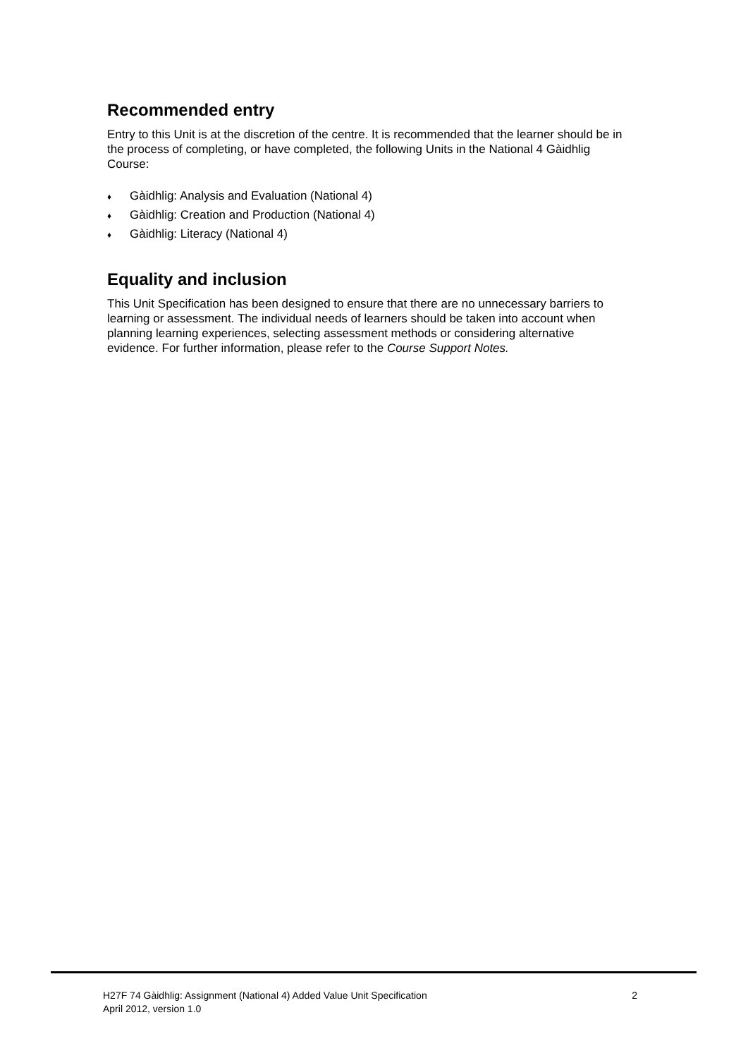Recommended entry
Entry to this Unit is at the discretion of the centre. It is recommended that the learner should be in the process of completing, or have completed, the following Units in the National 4 Gàidhlig Course:
♦ Gàidhlig: Analysis and Evaluation (National 4)
♦ Gàidhlig: Creation and Production (National 4)
♦ Gàidhlig: Literacy (National 4)
Equality and inclusion
This Unit Specification has been designed to ensure that there are no unnecessary barriers to learning or assessment. The individual needs of learners should be taken into account when planning learning experiences, selecting assessment methods or considering alternative evidence. For further information, please refer to the Course Support Notes.
H27F 74 Gàidhlig: Assignment (National 4) Added Value Unit Specification
April 2012, version 1.0
2